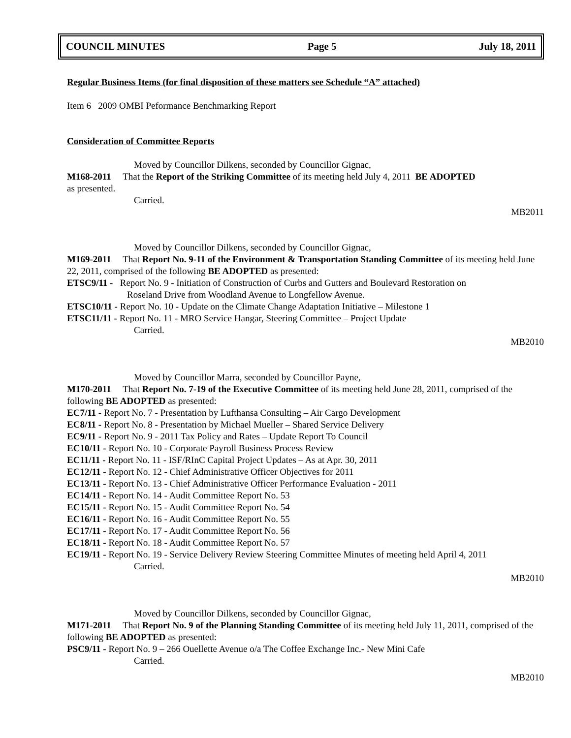COUNCIL MINUTES Page 5 July 18, 2011
Regular Business Items (for final disposition of these matters see Schedule “A” attached)
Item 6 2009 OMBI Peformance Benchmarking Report
Consideration of Committee Reports
Moved by Councillor Dilkens, seconded by Councillor Gignac,
M168-2011 That the Report of the Striking Committee of its meeting held July 4, 2011 BE ADOPTED
as presented.
Carried.
MB2011
Moved by Councillor Dilkens, seconded by Councillor Gignac,
M169-2011 That Report No. 9-11 of the Environment & Transportation Standing Committee of its meeting held June 22, 2011, comprised of the following BE ADOPTED as presented:
ETSC9/11 - Report No. 9 - Initiation of Construction of Curbs and Gutters and Boulevard Restoration on
Roseland Drive from Woodland Avenue to Longfellow Avenue.
ETSC10/11 - Report No. 10 - Update on the Climate Change Adaptation Initiative – Milestone 1
ETSC11/11 - Report No. 11 - MRO Service Hangar, Steering Committee – Project Update
Carried.
MB2010
Moved by Councillor Marra, seconded by Councillor Payne,
M170-2011 That Report No. 7-19 of the Executive Committee of its meeting held June 28, 2011, comprised of the following BE ADOPTED as presented:
EC7/11 - Report No. 7 - Presentation by Lufthansa Consulting – Air Cargo Development
EC8/11 - Report No. 8 - Presentation by Michael Mueller – Shared Service Delivery
EC9/11 - Report No. 9 - 2011 Tax Policy and Rates – Update Report To Council
EC10/11 - Report No. 10 - Corporate Payroll Business Process Review
EC11/11 - Report No. 11 - ISF/RInC Capital Project Updates – As at Apr. 30, 2011
EC12/11 - Report No. 12 - Chief Administrative Officer Objectives for 2011
EC13/11 - Report No. 13 - Chief Administrative Officer Performance Evaluation - 2011
EC14/11 - Report No. 14 - Audit Committee Report No. 53
EC15/11 - Report No. 15 - Audit Committee Report No. 54
EC16/11 - Report No. 16 - Audit Committee Report No. 55
EC17/11 - Report No. 17 - Audit Committee Report No. 56
EC18/11 - Report No. 18 - Audit Committee Report No. 57
EC19/11 - Report No. 19 - Service Delivery Review Steering Committee Minutes of meeting held April 4, 2011
Carried.
MB2010
Moved by Councillor Dilkens, seconded by Councillor Gignac,
M171-2011 That Report No. 9 of the Planning Standing Committee of its meeting held July 11, 2011, comprised of the following BE ADOPTED as presented:
PSC9/11 - Report No. 9 – 266 Ouellette Avenue o/a The Coffee Exchange Inc.- New Mini Cafe
Carried.
MB2010